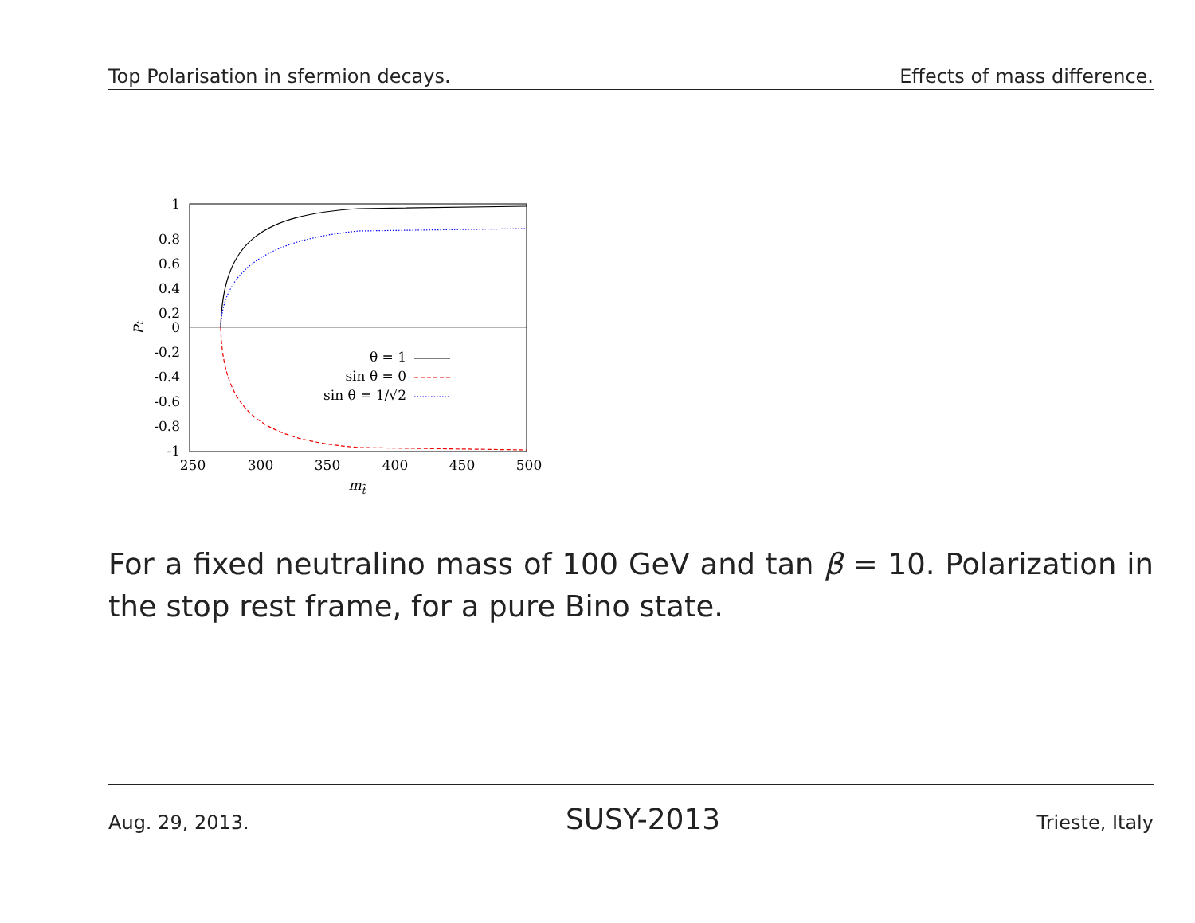Top Polarisation in sfermion decays. Effects of mass difference.
1
0.8
0.6
0.4
0.2
0
-0.2
-0.4
-0.6
-0.8
-1
250
300
350
400
450
500
mt̃
Pt
θ = 1
sin θ = 0
sin θ = 1/√2
For a fixed neutralino mass of 100 GeV and tan β = 10. Polarization in the stop rest frame, for a pure Bino state.
Aug. 29, 2013. SUSY-2013 Trieste, Italy